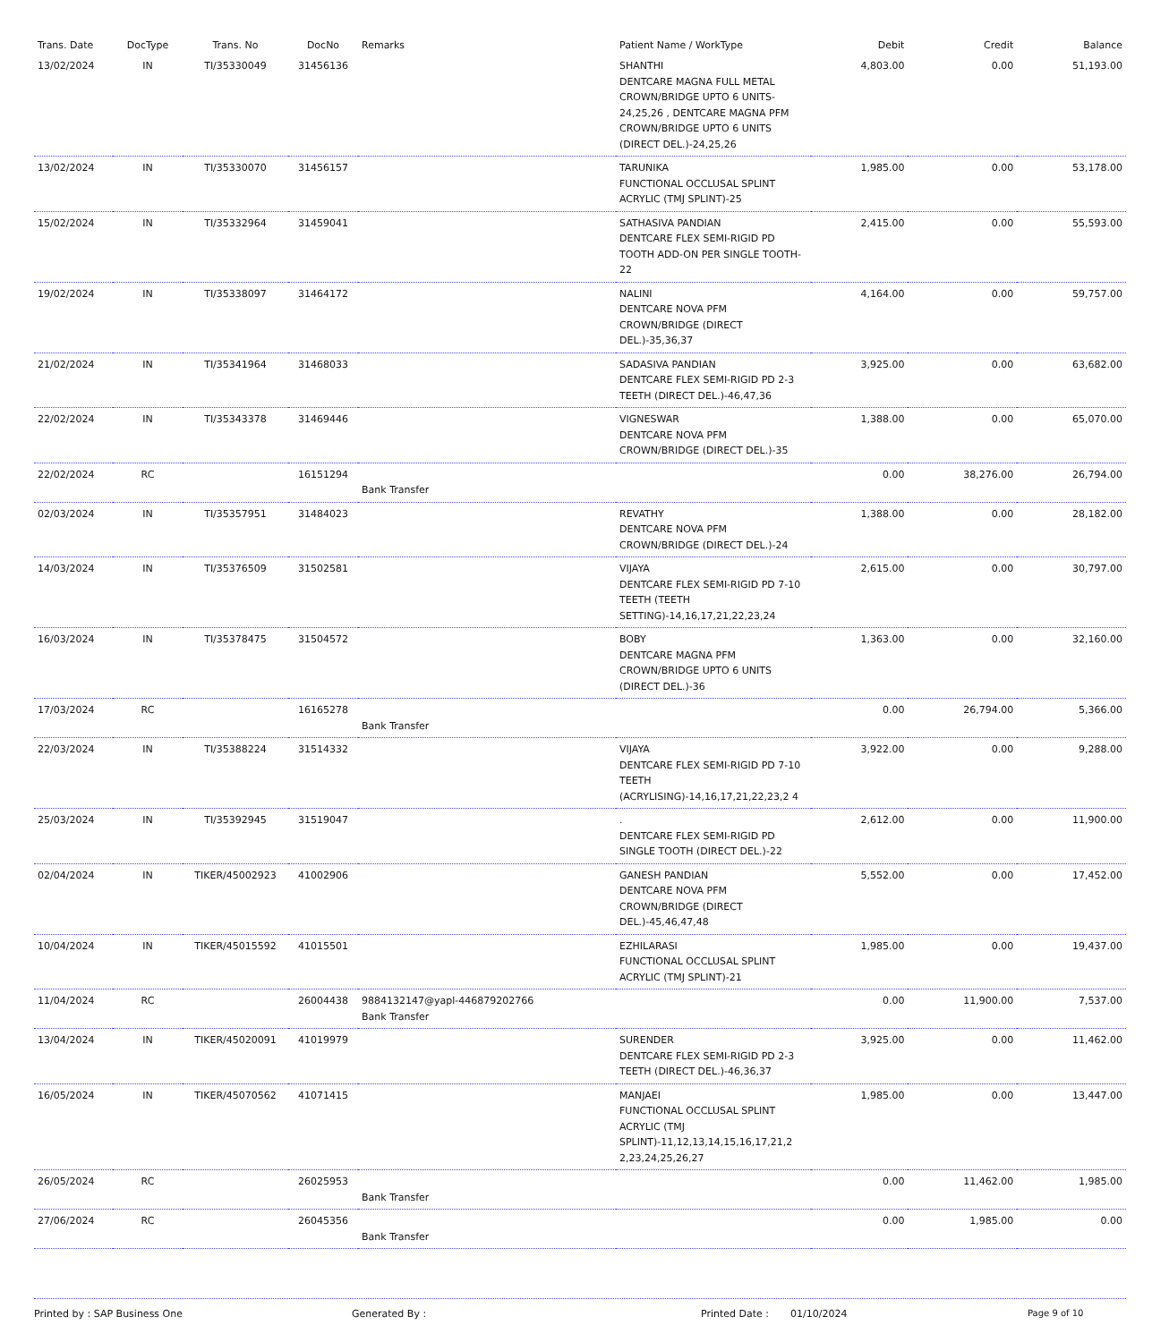| Trans. Date | DocType | Trans. No | DocNo | Remarks | Patient Name / WorkType | Debit | Credit | Balance |
| --- | --- | --- | --- | --- | --- | --- | --- | --- |
| 13/02/2024 | IN | TI/35330049 | 31456136 | | SHANTHI DENTCARE MAGNA FULL METAL CROWN/BRIDGE UPTO 6 UNITS-24,25,26 , DENTCARE MAGNA PFM CROWN/BRIDGE UPTO 6 UNITS (DIRECT DEL.)-24,25,26 | 4,803.00 | 0.00 | 51,193.00 |
| 13/02/2024 | IN | TI/35330070 | 31456157 | | TARUNIKA FUNCTIONAL OCCLUSAL SPLINT ACRYLIC (TMJ SPLINT)-25 | 1,985.00 | 0.00 | 53,178.00 |
| 15/02/2024 | IN | TI/35332964 | 31459041 | | SATHASIVA PANDIAN DENTCARE FLEX SEMI-RIGID PD TOOTH ADD-ON PER SINGLE TOOTH-22 | 2,415.00 | 0.00 | 55,593.00 |
| 19/02/2024 | IN | TI/35338097 | 31464172 | | NALINI DENTCARE NOVA PFM CROWN/BRIDGE (DIRECT DEL.)-35,36,37 | 4,164.00 | 0.00 | 59,757.00 |
| 21/02/2024 | IN | TI/35341964 | 31468033 | | SADASIVA PANDIAN DENTCARE FLEX SEMI-RIGID PD 2-3 TEETH (DIRECT DEL.)-46,47,36 | 3,925.00 | 0.00 | 63,682.00 |
| 22/02/2024 | IN | TI/35343378 | 31469446 | | VIGNESWAR DENTCARE NOVA PFM CROWN/BRIDGE (DIRECT DEL.)-35 | 1,388.00 | 0.00 | 65,070.00 |
| 22/02/2024 | RC | | 16151294 | Bank Transfer | | 0.00 | 38,276.00 | 26,794.00 |
| 02/03/2024 | IN | TI/35357951 | 31484023 | | REVATHY DENTCARE NOVA PFM CROWN/BRIDGE (DIRECT DEL.)-24 | 1,388.00 | 0.00 | 28,182.00 |
| 14/03/2024 | IN | TI/35376509 | 31502581 | | VIJAYA DENTCARE FLEX SEMI-RIGID PD 7-10 TEETH (TEETH SETTING)-14,16,17,21,22,23,24 | 2,615.00 | 0.00 | 30,797.00 |
| 16/03/2024 | IN | TI/35378475 | 31504572 | | BOBY DENTCARE MAGNA PFM CROWN/BRIDGE UPTO 6 UNITS (DIRECT DEL.)-36 | 1,363.00 | 0.00 | 32,160.00 |
| 17/03/2024 | RC | | 16165278 | Bank Transfer | | 0.00 | 26,794.00 | 5,366.00 |
| 22/03/2024 | IN | TI/35388224 | 31514332 | | VIJAYA DENTCARE FLEX SEMI-RIGID PD 7-10 TEETH (ACRYLISING)-14,16,17,21,22,23,2 4 | 3,922.00 | 0.00 | 9,288.00 |
| 25/03/2024 | IN | TI/35392945 | 31519047 | | . DENTCARE FLEX SEMI-RIGID PD SINGLE TOOTH (DIRECT DEL.)-22 | 2,612.00 | 0.00 | 11,900.00 |
| 02/04/2024 | IN | TIKER/45002923 | 41002906 | | GANESH PANDIAN DENTCARE NOVA PFM CROWN/BRIDGE (DIRECT DEL.)-45,46,47,48 | 5,552.00 | 0.00 | 17,452.00 |
| 10/04/2024 | IN | TIKER/45015592 | 41015501 | | EZHILARASI FUNCTIONAL OCCLUSAL SPLINT ACRYLIC (TMJ SPLINT)-21 | 1,985.00 | 0.00 | 19,437.00 |
| 11/04/2024 | RC | | 26004438 | 9884132147@yapl-446879202766 Bank Transfer | | 0.00 | 11,900.00 | 7,537.00 |
| 13/04/2024 | IN | TIKER/45020091 | 41019979 | | SURENDER DENTCARE FLEX SEMI-RIGID PD 2-3 TEETH (DIRECT DEL.)-46,36,37 | 3,925.00 | 0.00 | 11,462.00 |
| 16/05/2024 | IN | TIKER/45070562 | 41071415 | | MANJAEI FUNCTIONAL OCCLUSAL SPLINT ACRYLIC (TMJ SPLINT)-11,12,13,14,15,16,17,21,2 2,23,24,25,26,27 | 1,985.00 | 0.00 | 13,447.00 |
| 26/05/2024 | RC | | 26025953 | Bank Transfer | | 0.00 | 11,462.00 | 1,985.00 |
| 27/06/2024 | RC | | 26045356 | Bank Transfer | | 0.00 | 1,985.00 | 0.00 |
Printed by : SAP Business One Generated By : Printed Date : 01/10/2024 Page 9 of 10